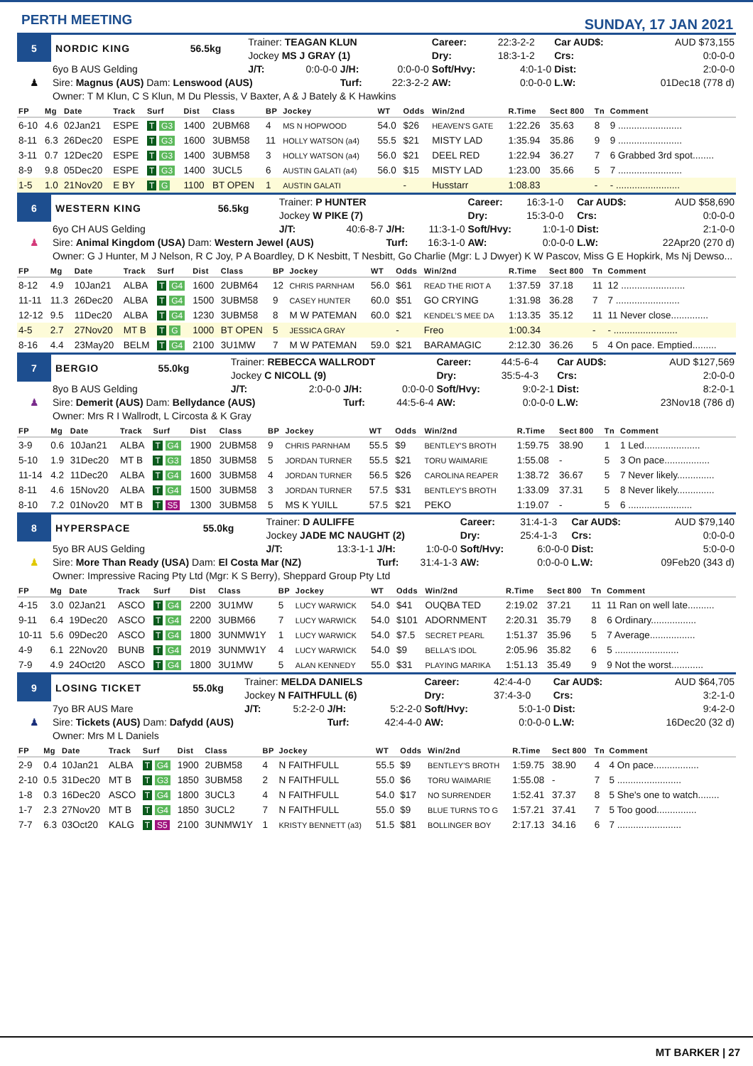PERTH MEETING
SUNDAY, 17 JAN 2021
| 5 | NORDIC KING | 56.5kg | Trainer: TEAGAN KLUN | | | | Career: | 22:3-2-2 | Car AUD$: | AUD $73,155 |
| | | | Jockey MS J GRAY (1) | | | | Dry: | 18:3-1-2 | Crs: | 0:0-0-0 |
| ♟ | 6yo B AUS Gelding | | J/T: | 0:0-0-0 | J/H: | 0:0-0-0 | Soft/Hvy: | 4:0-1-0 | Dist: | 2:0-0-0 |
| | Sire: Magnus (AUS) Dam: Lenswood (AUS) | | | | Turf: | 22:3-2-2 | AW: | 0:0-0-0 | L.W: | 01Dec18 (778 d) |
| | Owner: T M Klun, C S Klun, M Du Plessis, V Baxter, A & J Bately & K Hawkins | | | | | | | | | |
| FP | Mg | Date | Track | Surf | Dist | Class | BP | Jockey | WT | Odds | Win/2nd | R.Time | Sect 800 | Tn | Comment |
| --- | --- | --- | --- | --- | --- | --- | --- | --- | --- | --- | --- | --- | --- | --- | --- |
| 6-10 | 4.6 | 02Jan21 | ESPE | T G3 | 1400 | 2UBM68 | 4 | MS N HOPWOOD | 54.0 | $26 | HEAVEN'S GATE | 1:22.26 | 35.63 | 8 | 9 ........................ |
| 8-11 | 6.3 | 26Dec20 | ESPE | T G3 | 1600 | 3UBM58 | 11 | HOLLY WATSON (a4) | 55.5 | $21 | MISTY LAD | 1:35.94 | 35.86 | 9 | 9 ........................ |
| 3-11 | 0.7 | 12Dec20 | ESPE | T G3 | 1400 | 3UBM58 | 3 | HOLLY WATSON (a4) | 56.0 | $21 | DEEL RED | 1:22.94 | 36.27 | 7 | 6 Grabbed 3rd spot........ |
| 8-9 | 9.8 | 05Dec20 | ESPE | T G3 | 1400 | 3UCL5 | 6 | AUSTIN GALATI (a4) | 56.0 | $15 | MISTY LAD | 1:23.00 | 35.66 | 5 | 7 ........................ |
| 1-5 | 1.0 | 21Nov20 | E BY | T G | 1100 | BT OPEN | 1 | AUSTIN GALATI | | - | Husstarr | 1:08.83 | | - | - ........................ |
| 6 | WESTERN KING | 56.5kg | Trainer: P HUNTER | | | | Career: | 16:3-1-0 | Car AUD$: | AUD $58,690 |
| | | | Jockey W PIKE (7) | | | | Dry: | 15:3-0-0 | Crs: | 0:0-0-0 |
| ♟ | 6yo CH AUS Gelding | | J/T: | 40:6-8-7 | J/H: | 11:3-1-0 | Soft/Hvy: | 1:0-1-0 | Dist: | 2:1-0-0 |
| | Sire: Animal Kingdom (USA) Dam: Western Jewel (AUS) | | | | Turf: | 16:3-1-0 | AW: | 0:0-0-0 | L.W: | 22Apr20 (270 d) |
| | Owner: G J Hunter, M J Nelson, R C Joy, P A Boardley, D K Nesbitt, T Nesbitt, Go Charlie (Mgr: L J Dwyer) K W Pascov, Miss G E Hopkirk, Ms Nj Dewso... | | | | | | | | | |
| FP | Mg | Date | Track | Surf | Dist | Class | BP | Jockey | WT | Odds | Win/2nd | R.Time | Sect 800 | Tn | Comment |
| --- | --- | --- | --- | --- | --- | --- | --- | --- | --- | --- | --- | --- | --- | --- | --- |
| 8-12 | 4.9 | 10Jan21 | ALBA | T G4 | 1600 | 2UBM64 | 12 | CHRIS PARNHAM | 56.0 | $61 | READ THE RIOT A | 1:37.59 | 37.18 | 11 | 12 ........................ |
| 11-11 | 11.3 | 26Dec20 | ALBA | T G4 | 1500 | 3UBM58 | 9 | CASEY HUNTER | 60.0 | $51 | GO CRYING | 1:31.98 | 36.28 | 7 | 7 ........................ |
| 12-12 | 9.5 | 11Dec20 | ALBA | T G4 | 1230 | 3UBM58 | 8 | M W PATEMAN | 60.0 | $21 | KENDEL'S MEE DA | 1:13.35 | 35.12 | 11 | 11 Never close.............. |
| 4-5 | 2.7 | 27Nov20 | MT B | T G | 1000 | BT OPEN | 5 | JESSICA GRAY | | - | Freo | 1:00.34 | | - | - ........................ |
| 8-16 | 4.4 | 23May20 | BELM | T G4 | 2100 | 3U1MW | 7 | M W PATEMAN | 59.0 | $21 | BARAMAGIC | 2:12.30 | 36.26 | 5 | 4 On pace. Emptied......... |
| 7 | BERGIO | 55.0kg | Trainer: REBECCA WALLRODT | | | | Career: | 44:5-6-4 | Car AUD$: | AUD $127,569 |
| | | | Jockey C NICOLL (9) | | | | Dry: | 35:5-4-3 | Crs: | 2:0-0-0 |
| ♟ | 8yo B AUS Gelding | | J/T: | 2:0-0-0 | J/H: | 0:0-0-0 | Soft/Hvy: | 9:0-2-1 | Dist: | 8:2-0-1 |
| | Sire: Demerit (AUS) Dam: Bellydance (AUS) | | | | Turf: | 44:5-6-4 | AW: | 0:0-0-0 | L.W: | 23Nov18 (786 d) |
| | Owner: Mrs R I Wallrodt, L Circosta & K Gray | | | | | | | | | |
| FP | Mg | Date | Track | Surf | Dist | Class | BP | Jockey | WT | Odds | Win/2nd | R.Time | Sect 800 | Tn | Comment |
| --- | --- | --- | --- | --- | --- | --- | --- | --- | --- | --- | --- | --- | --- | --- | --- |
| 3-9 | 0.6 | 10Jan21 | ALBA | T G4 | 1900 | 2UBM58 | 9 | CHRIS PARNHAM | 55.5 | $9 | BENTLEY'S BROTH | 1:59.75 | 38.90 | 1 | 1 Led..................... |
| 5-10 | 1.9 | 31Dec20 | MT B | T G3 | 1850 | 3UBM58 | 5 | JORDAN TURNER | 55.5 | $21 | TORU WAIMARIE | 1:55.08 | - | 5 | 3 On pace................. |
| 11-14 | 4.2 | 11Dec20 | ALBA | T G4 | 1600 | 3UBM58 | 4 | JORDAN TURNER | 56.5 | $26 | CAROLINA REAPER | 1:38.72 | 36.67 | 5 | 7 Never likely.............. |
| 8-11 | 4.6 | 15Nov20 | ALBA | T G4 | 1500 | 3UBM58 | 3 | JORDAN TURNER | 57.5 | $31 | BENTLEY'S BROTH | 1:33.09 | 37.31 | 5 | 8 Never likely.............. |
| 8-10 | 7.2 | 01Nov20 | MT B | T S5 | 1300 | 3UBM58 | 5 | MS K YUILL | 57.5 | $21 | PEKO | 1:19.07 | - | 5 | 6 ........................ |
| 8 | HYPERSPACE | 55.0kg | Trainer: D AULIFFE | | | | Career: | 31:4-1-3 | Car AUD$: | AUD $79,140 |
| | | | Jockey JADE MC NAUGHT (2) | | | | Dry: | 25:4-1-3 | Crs: | 0:0-0-0 |
| ♟ | 5yo BR AUS Gelding | | J/T: | 13:3-1-1 | J/H: | 1:0-0-0 | Soft/Hvy: | 6:0-0-0 | Dist: | 5:0-0-0 |
| | Sire: More Than Ready (USA) Dam: El Costa Mar (NZ) | | | | Turf: | 31:4-1-3 | AW: | 0:0-0-0 | L.W: | 09Feb20 (343 d) |
| | Owner: Impressive Racing Pty Ltd (Mgr: K S Berry), Sheppard Group Pty Ltd | | | | | | | | | |
| FP | Mg | Date | Track | Surf | Dist | Class | BP | Jockey | WT | Odds | Win/2nd | R.Time | Sect 800 | Tn | Comment |
| --- | --- | --- | --- | --- | --- | --- | --- | --- | --- | --- | --- | --- | --- | --- | --- |
| 4-15 | 3.0 | 02Jan21 | ASCO | T G4 | 2200 | 3U1MW | 5 | LUCY WARWICK | 54.0 | $41 | OUQBA TED | 2:19.02 | 37.21 | 11 | 11 Ran on well late.......... |
| 9-11 | 6.4 | 19Dec20 | ASCO | T G4 | 2200 | 3UBM66 | 7 | LUCY WARWICK | 54.0 | $101 | ADORNMENT | 2:20.31 | 35.79 | 8 | 6 Ordinary................. |
| 10-11 | 5.6 | 09Dec20 | ASCO | T G4 | 1800 | 3UNMW1Y | 1 | LUCY WARWICK | 54.0 | $7.5 | SECRET PEARL | 1:51.37 | 35.96 | 5 | 7 Average................. |
| 4-9 | 6.1 | 22Nov20 | BUNB | T G4 | 2019 | 3UNMW1Y | 4 | LUCY WARWICK | 54.0 | $9 | BELLA'S IDOL | 2:05.96 | 35.82 | 6 | 5 ........................ |
| 7-9 | 4.9 | 24Oct20 | ASCO | T G4 | 1800 | 3U1MW | 5 | ALAN KENNEDY | 55.0 | $31 | PLAYING MARIKA | 1:51.13 | 35.49 | 9 | 9 Not the worst............ |
| 9 | LOSING TICKET | 55.0kg | Trainer: MELDA DANIELS | | | | Career: | 42:4-4-0 | Car AUD$: | AUD $64,705 |
| | | | Jockey N FAITHFULL (6) | | | | Dry: | 37:4-3-0 | Crs: | 3:2-1-0 |
| ♟ | 7yo BR AUS Mare | | J/T: | 5:2-2-0 | J/H: | 5:2-2-0 | Soft/Hvy: | 5:0-1-0 | Dist: | 9:4-2-0 |
| | Sire: Tickets (AUS) Dam: Dafydd (AUS) | | | | Turf: | 42:4-4-0 | AW: | 0:0-0-0 | L.W: | 16Dec20 (32 d) |
| | Owner: Mrs M L Daniels | | | | | | | | | |
| FP | Mg | Date | Track | Surf | Dist | Class | BP | Jockey | WT | Odds | Win/2nd | R.Time | Sect 800 | Tn | Comment |
| --- | --- | --- | --- | --- | --- | --- | --- | --- | --- | --- | --- | --- | --- | --- | --- |
| 2-9 | 0.4 | 10Jan21 | ALBA | T G4 | 1900 | 2UBM58 | 4 | N FAITHFULL | 55.5 | $9 | BENTLEY'S BROTH | 1:59.75 | 38.90 | 4 | 4 On pace................. |
| 2-10 | 0.5 | 31Dec20 | MT B | T G3 | 1850 | 3UBM58 | 2 | N FAITHFULL | 55.0 | $6 | TORU WAIMARIE | 1:55.08 | - | 7 | 5 ........................ |
| 1-8 | 0.3 | 16Dec20 | ASCO | T G4 | 1800 | 3UCL3 | 4 | N FAITHFULL | 54.0 | $17 | NO SURRENDER | 1:52.41 | 37.37 | 8 | 5 She's one to watch........ |
| 1-7 | 2.3 | 27Nov20 | MT B | T G4 | 1850 | 3UCL2 | 7 | N FAITHFULL | 55.0 | $9 | BLUE TURNS TO G | 1:57.21 | 37.41 | 7 | 5 Too good............... |
| 7-7 | 6.3 | 03Oct20 | KALG | T S5 | 2100 | 3UNMW1Y | 1 | KRISTY BENNETT (a3) | 51.5 | $81 | BOLLINGER BOY | 2:17.13 | 34.16 | 6 | 7 ........................ |
MT BARKER | 27